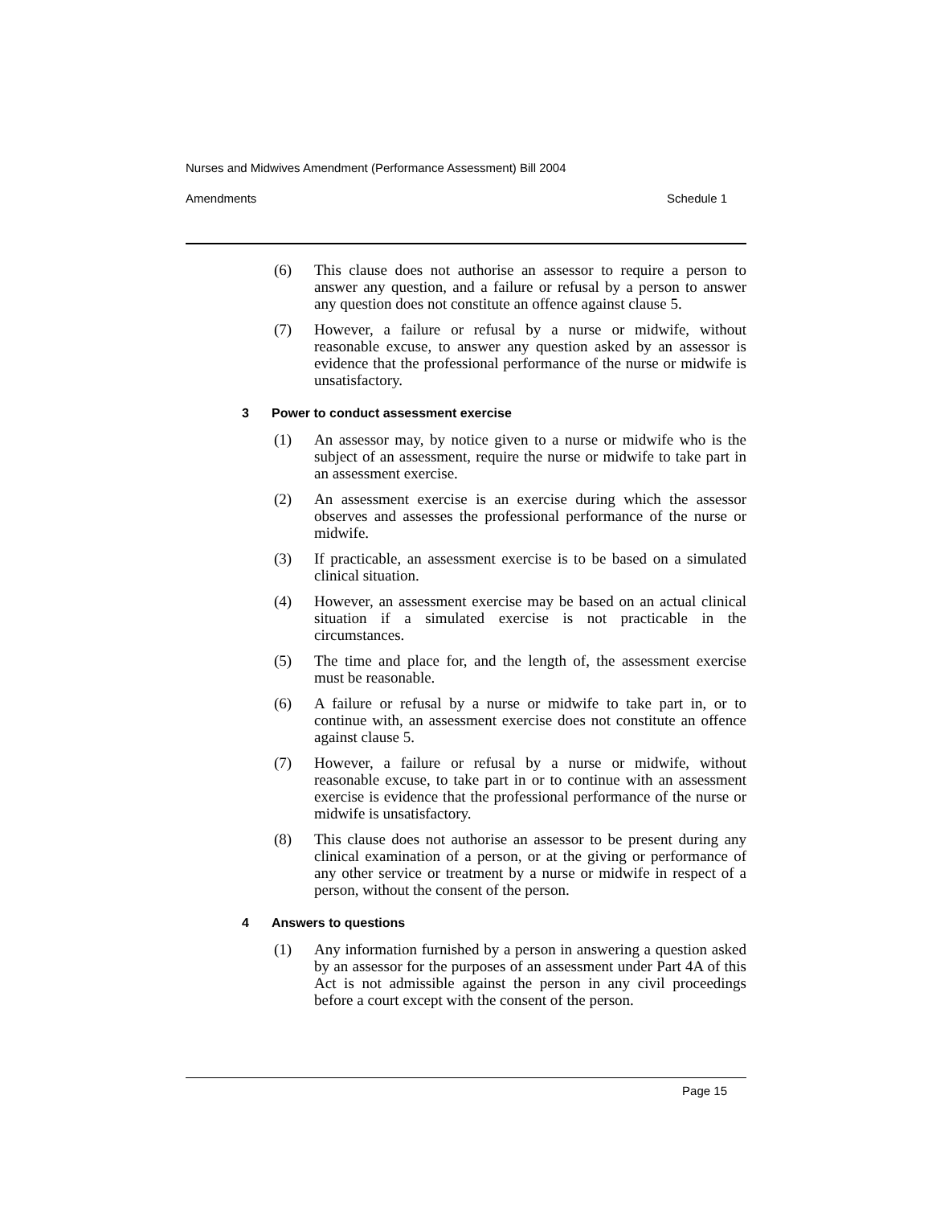Nurses and Midwives Amendment (Performance Assessment) Bill 2004
Amendments Schedule 1
(6) This clause does not authorise an assessor to require a person to answer any question, and a failure or refusal by a person to answer any question does not constitute an offence against clause 5.
(7) However, a failure or refusal by a nurse or midwife, without reasonable excuse, to answer any question asked by an assessor is evidence that the professional performance of the nurse or midwife is unsatisfactory.
3 Power to conduct assessment exercise
(1) An assessor may, by notice given to a nurse or midwife who is the subject of an assessment, require the nurse or midwife to take part in an assessment exercise.
(2) An assessment exercise is an exercise during which the assessor observes and assesses the professional performance of the nurse or midwife.
(3) If practicable, an assessment exercise is to be based on a simulated clinical situation.
(4) However, an assessment exercise may be based on an actual clinical situation if a simulated exercise is not practicable in the circumstances.
(5) The time and place for, and the length of, the assessment exercise must be reasonable.
(6) A failure or refusal by a nurse or midwife to take part in, or to continue with, an assessment exercise does not constitute an offence against clause 5.
(7) However, a failure or refusal by a nurse or midwife, without reasonable excuse, to take part in or to continue with an assessment exercise is evidence that the professional performance of the nurse or midwife is unsatisfactory.
(8) This clause does not authorise an assessor to be present during any clinical examination of a person, or at the giving or performance of any other service or treatment by a nurse or midwife in respect of a person, without the consent of the person.
4 Answers to questions
(1) Any information furnished by a person in answering a question asked by an assessor for the purposes of an assessment under Part 4A of this Act is not admissible against the person in any civil proceedings before a court except with the consent of the person.
Page 15